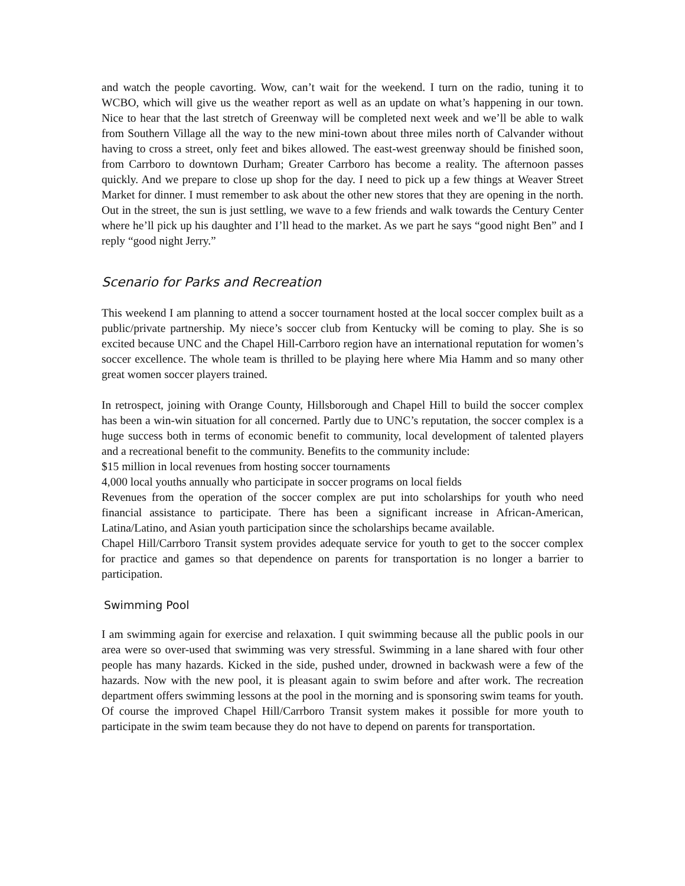and watch the people cavorting. Wow, can’t wait for the weekend. I turn on the radio, tuning it to WCBO, which will give us the weather report as well as an update on what’s happening in our town. Nice to hear that the last stretch of Greenway will be completed next week and we’ll be able to walk from Southern Village all the way to the new mini-town about three miles north of Calvander without having to cross a street, only feet and bikes allowed. The east-west greenway should be finished soon, from Carrboro to downtown Durham; Greater Carrboro has become a reality. The afternoon passes quickly. And we prepare to close up shop for the day. I need to pick up a few things at Weaver Street Market for dinner. I must remember to ask about the other new stores that they are opening in the north. Out in the street, the sun is just settling, we wave to a few friends and walk towards the Century Center where he’ll pick up his daughter and I’ll head to the market. As we part he says “good night Ben” and I reply “good night Jerry.”
Scenario for Parks and Recreation
This weekend I am planning to attend a soccer tournament hosted at the local soccer complex built as a public/private partnership. My niece’s soccer club from Kentucky will be coming to play. She is so excited because UNC and the Chapel Hill-Carrboro region have an international reputation for women’s soccer excellence. The whole team is thrilled to be playing here where Mia Hamm and so many other great women soccer players trained.
In retrospect, joining with Orange County, Hillsborough and Chapel Hill to build the soccer complex has been a win-win situation for all concerned. Partly due to UNC’s reputation, the soccer complex is a huge success both in terms of economic benefit to community, local development of talented players and a recreational benefit to the community. Benefits to the community include:
$15 million in local revenues from hosting soccer tournaments
4,000 local youths annually who participate in soccer programs on local fields
Revenues from the operation of the soccer complex are put into scholarships for youth who need financial assistance to participate. There has been a significant increase in African-American, Latina/Latino, and Asian youth participation since the scholarships became available.
Chapel Hill/Carrboro Transit system provides adequate service for youth to get to the soccer complex for practice and games so that dependence on parents for transportation is no longer a barrier to participation.
Swimming Pool
I am swimming again for exercise and relaxation. I quit swimming because all the public pools in our area were so over-used that swimming was very stressful. Swimming in a lane shared with four other people has many hazards. Kicked in the side, pushed under, drowned in backwash were a few of the hazards. Now with the new pool, it is pleasant again to swim before and after work. The recreation department offers swimming lessons at the pool in the morning and is sponsoring swim teams for youth. Of course the improved Chapel Hill/Carrboro Transit system makes it possible for more youth to participate in the swim team because they do not have to depend on parents for transportation.